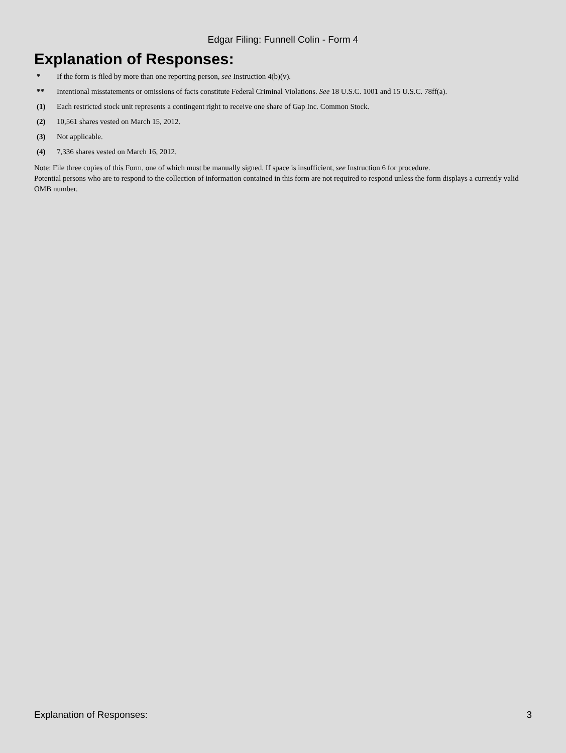Edgar Filing: Funnell Colin - Form 4
Explanation of Responses:
| * | If the form is filed by more than one reporting person, see Instruction 4(b)(v). |
| ** | Intentional misstatements or omissions of facts constitute Federal Criminal Violations. See 18 U.S.C. 1001 and 15 U.S.C. 78ff(a). |
| (1) | Each restricted stock unit represents a contingent right to receive one share of Gap Inc. Common Stock. |
| (2) | 10,561 shares vested on March 15, 2012. |
| (3) | Not applicable. |
| (4) | 7,336 shares vested on March 16, 2012. |
Note: File three copies of this Form, one of which must be manually signed. If space is insufficient, see Instruction 6 for procedure.
Potential persons who are to respond to the collection of information contained in this form are not required to respond unless the form displays a currently valid OMB number.
Explanation of Responses: 3